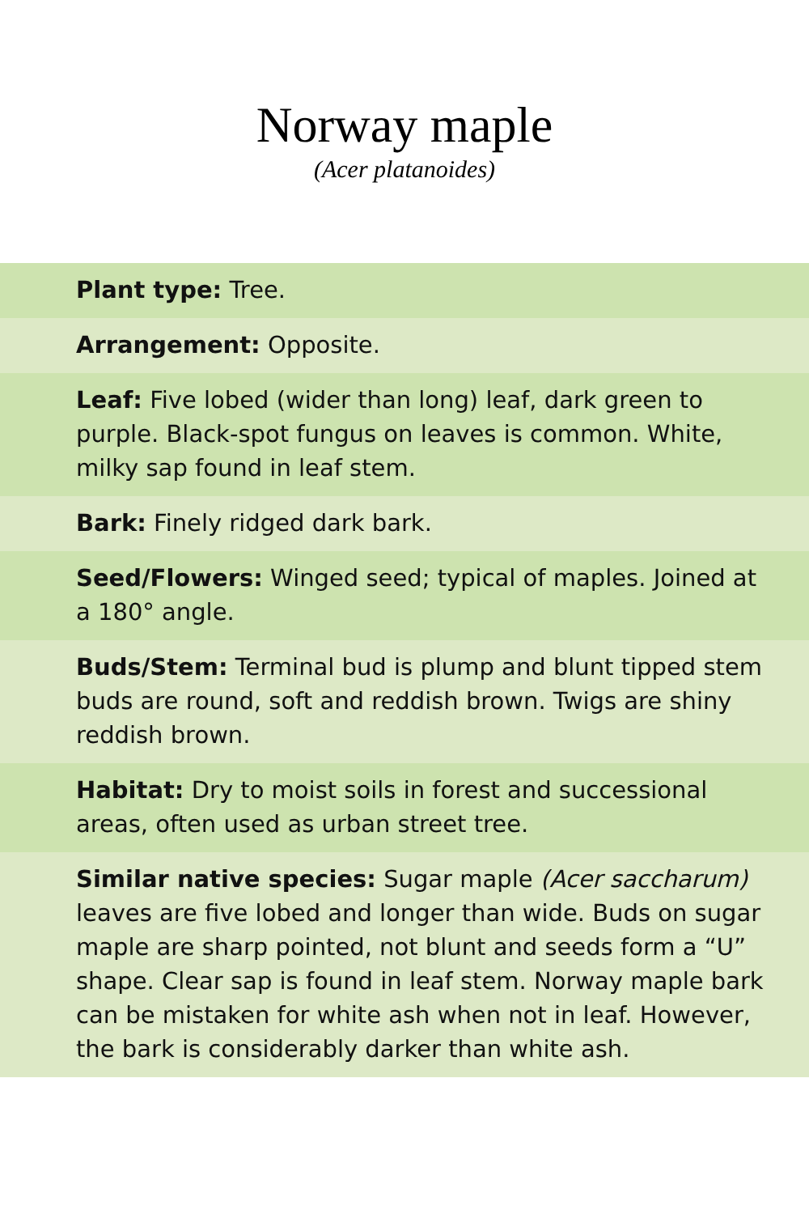Norway maple
(Acer platanoides)
Plant type: Tree.
Arrangement: Opposite.
Leaf: Five lobed (wider than long) leaf, dark green to purple. Black-spot fungus on leaves is common. White, milky sap found in leaf stem.
Bark: Finely ridged dark bark.
Seed/Flowers: Winged seed; typical of maples. Joined at a 180° angle.
Buds/Stem: Terminal bud is plump and blunt tipped stem buds are round, soft and reddish brown. Twigs are shiny reddish brown.
Habitat: Dry to moist soils in forest and successional areas, often used as urban street tree.
Similar native species: Sugar maple (Acer saccharum) leaves are five lobed and longer than wide. Buds on sugar maple are sharp pointed, not blunt and seeds form a “U” shape. Clear sap is found in leaf stem. Norway maple bark can be mistaken for white ash when not in leaf. However, the bark is considerably darker than white ash.